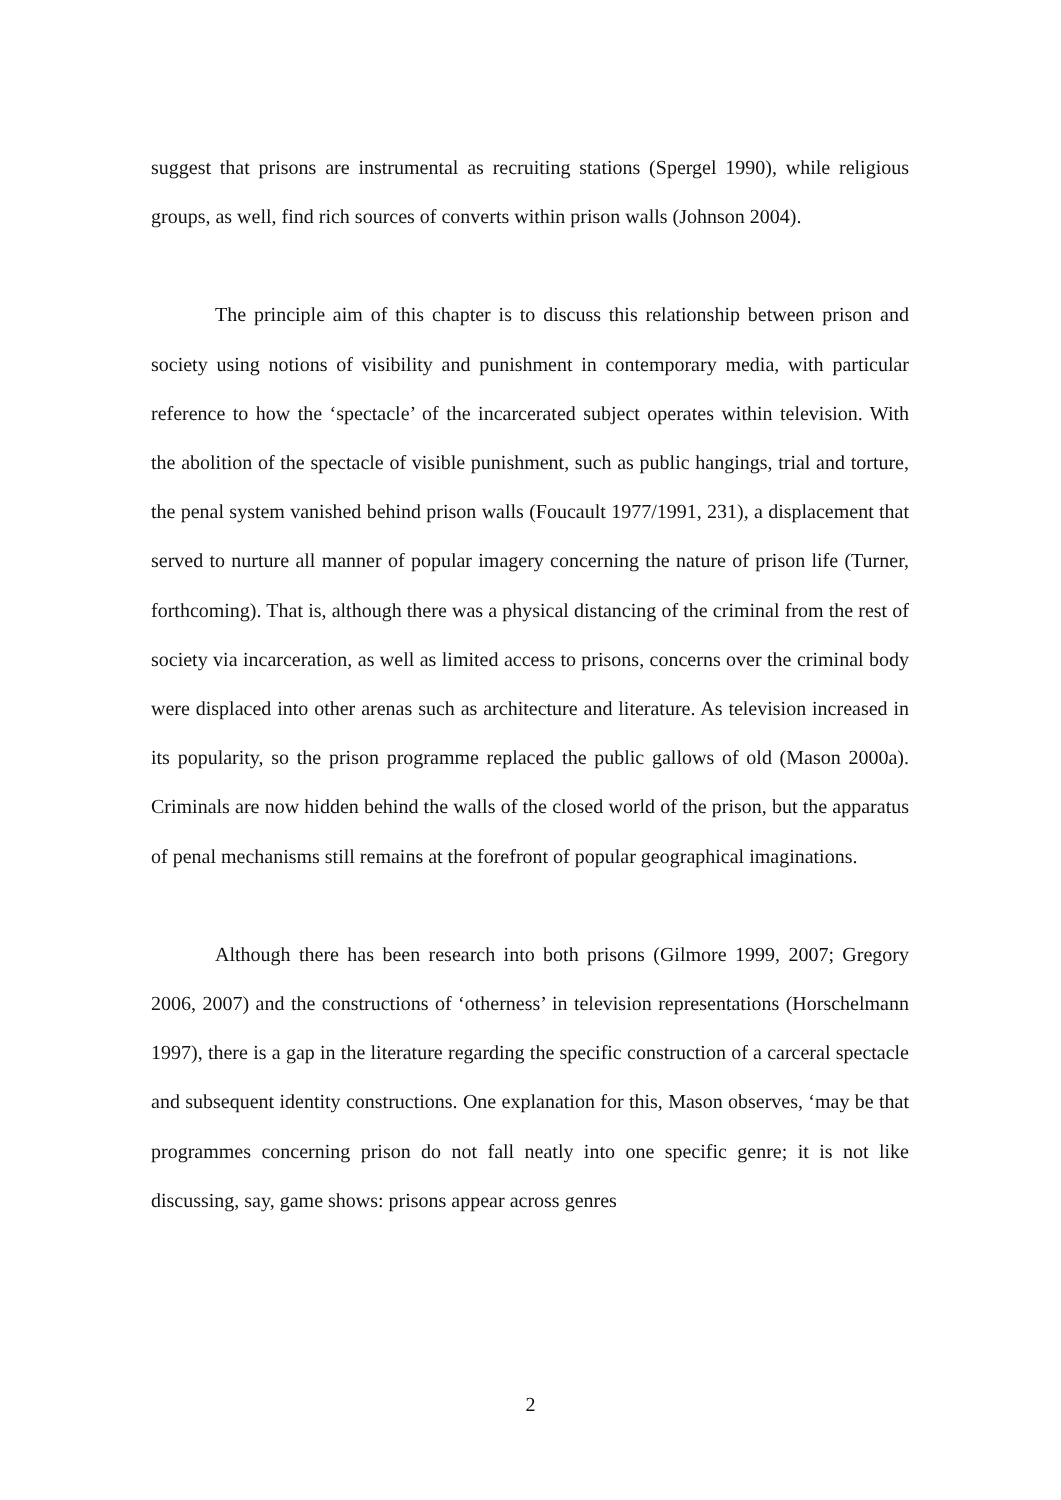suggest that prisons are instrumental as recruiting stations (Spergel 1990), while religious groups, as well, find rich sources of converts within prison walls (Johnson 2004).
The principle aim of this chapter is to discuss this relationship between prison and society using notions of visibility and punishment in contemporary media, with particular reference to how the ‘spectacle’ of the incarcerated subject operates within television. With the abolition of the spectacle of visible punishment, such as public hangings, trial and torture, the penal system vanished behind prison walls (Foucault 1977/1991, 231), a displacement that served to nurture all manner of popular imagery concerning the nature of prison life (Turner, forthcoming). That is, although there was a physical distancing of the criminal from the rest of society via incarceration, as well as limited access to prisons, concerns over the criminal body were displaced into other arenas such as architecture and literature. As television increased in its popularity, so the prison programme replaced the public gallows of old (Mason 2000a). Criminals are now hidden behind the walls of the closed world of the prison, but the apparatus of penal mechanisms still remains at the forefront of popular geographical imaginations.
Although there has been research into both prisons (Gilmore 1999, 2007; Gregory 2006, 2007) and the constructions of ‘otherness’ in television representations (Horschelmann 1997), there is a gap in the literature regarding the specific construction of a carceral spectacle and subsequent identity constructions. One explanation for this, Mason observes, ‘may be that programmes concerning prison do not fall neatly into one specific genre; it is not like discussing, say, game shows: prisons appear across genres
2